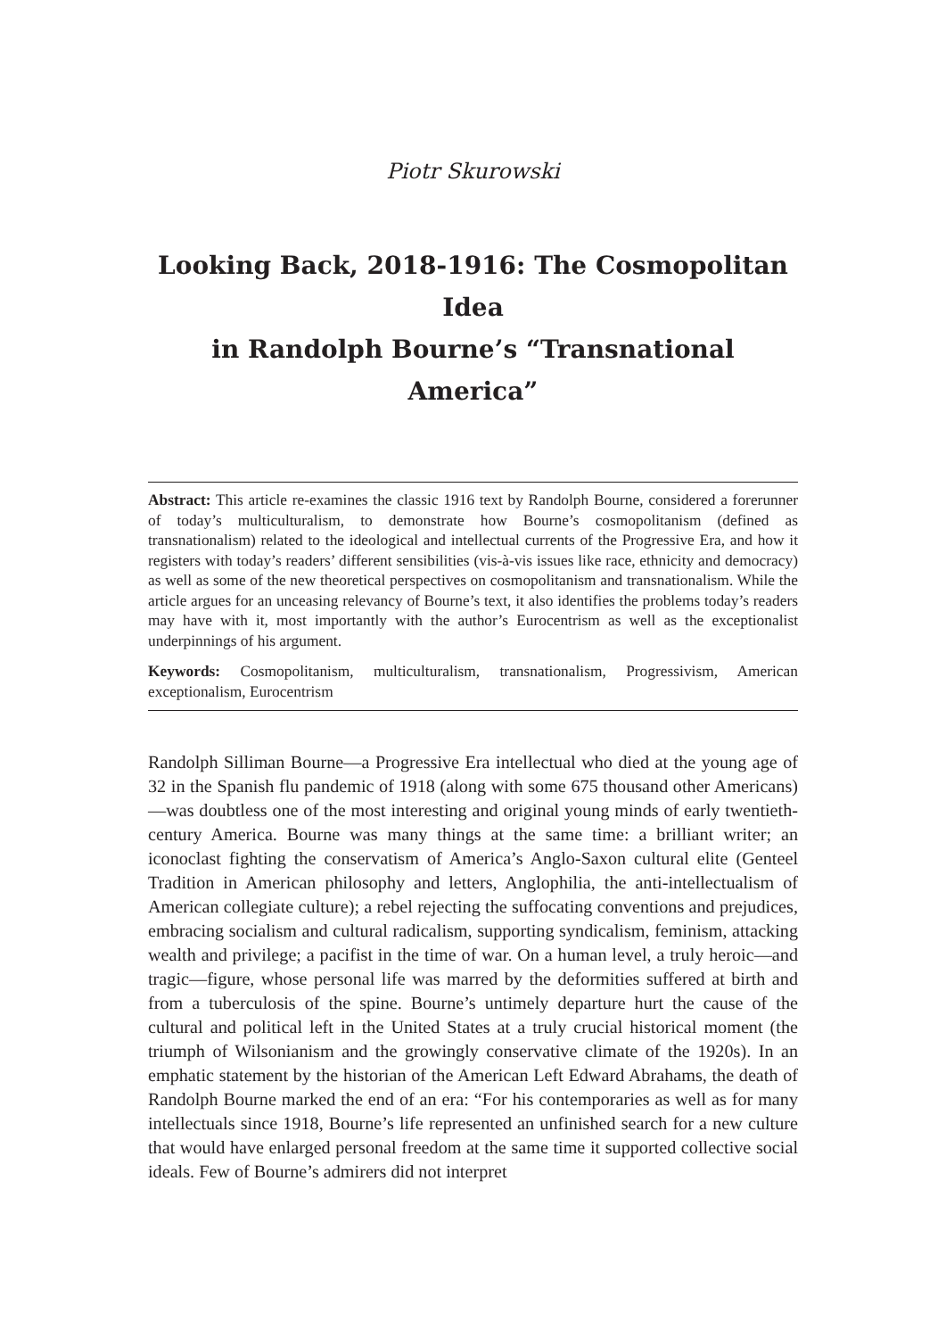Piotr Skurowski
Looking Back, 2018-1916: The Cosmopolitan Idea
in Randolph Bourne’s “Transnational America”
Abstract: This article re-examines the classic 1916 text by Randolph Bourne, considered a forerunner of today’s multiculturalism, to demonstrate how Bourne’s cosmopolitanism (defined as transnationalism) related to the ideological and intellectual currents of the Progressive Era, and how it registers with today’s readers’ different sensibilities (vis-à-vis issues like race, ethnicity and democracy) as well as some of the new theoretical perspectives on cosmopolitanism and transnationalism. While the article argues for an unceasing relevancy of Bourne’s text, it also identifies the problems today’s readers may have with it, most importantly with the author’s Eurocentrism as well as the exceptionalist underpinnings of his argument.
Keywords: Cosmopolitanism, multiculturalism, transnationalism, Progressivism, American exceptionalism, Eurocentrism
Randolph Silliman Bourne—a Progressive Era intellectual who died at the young age of 32 in the Spanish flu pandemic of 1918 (along with some 675 thousand other Americans)—was doubtless one of the most interesting and original young minds of early twentieth-century America. Bourne was many things at the same time: a brilliant writer; an iconoclast fighting the conservatism of America’s Anglo-Saxon cultural elite (Genteel Tradition in American philosophy and letters, Anglophilia, the anti-intellectualism of American collegiate culture); a rebel rejecting the suffocating conventions and prejudices, embracing socialism and cultural radicalism, supporting syndicalism, feminism, attacking wealth and privilege; a pacifist in the time of war. On a human level, a truly heroic—and tragic—figure, whose personal life was marred by the deformities suffered at birth and from a tuberculosis of the spine. Bourne’s untimely departure hurt the cause of the cultural and political left in the United States at a truly crucial historical moment (the triumph of Wilsonianism and the growingly conservative climate of the 1920s). In an emphatic statement by the historian of the American Left Edward Abrahams, the death of Randolph Bourne marked the end of an era: “For his contemporaries as well as for many intellectuals since 1918, Bourne’s life represented an unfinished search for a new culture that would have enlarged personal freedom at the same time it supported collective social ideals. Few of Bourne’s admirers did not interpret